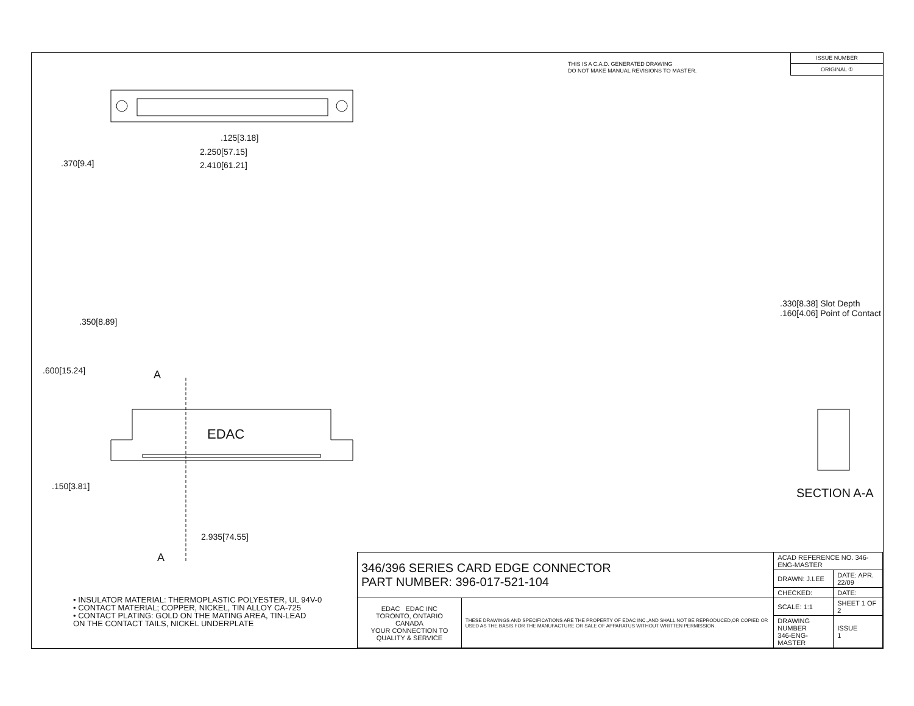THIS IS A C.A.D. GENERATED DRAWING
DO NOT MAKE MANUAL REVISIONS TO MASTER.
ISSUE NUMBER
ORIGINAL ①
.125[3.18]
2.250[57.15]
2.410[61.21]
.370[9.4]
.600[15.24]
.350[8.89]
.150[3.81]
A
EDAC
2.935[74.55]
A
.330[8.38] Slot Depth
.160[4.06] Point of Contact
SECTION A-A
• INSULATOR MATERIAL: THERMOPLASTIC POLYESTER, UL 94V-0
• CONTACT MATERIAL; COPPER, NICKEL, TIN ALLOY CA-725
• CONTACT PLATING: GOLD ON THE MATING AREA, TIN-LEAD
ON THE CONTACT TAILS, NICKEL UNDERPLATE
| 346/396 SERIES CARD EDGE CONNECTOR PART NUMBER: 396-017-521-104 | | ACAD REFERENCE NO. 346-ENG-MASTER | |
| | | DRAWN: J.LEE | DATE: APR. 22/09 |
| | | CHECKED: | DATE: |
| EDAC EDAC INC TORONTO, ONTARIO CANADA YOUR CONNECTION TO QUALITY & SERVICE | THESE DRAWINGS AND SPECIFICATIONS ARE THE PROPERTY OF EDAC INC.,AND SHALL NOT BE REPRODUCED,OR COPIED OR USED AS THE BASIS FOR THE MANUFACTURE OR SALE OF APPARATUS WITHOUT WRITTEN PERMISSION. | SCALE: 1:1 | SHEET 1 OF 2 |
| | | DRAWING NUMBER 346-ENG-MASTER | ISSUE 1 |